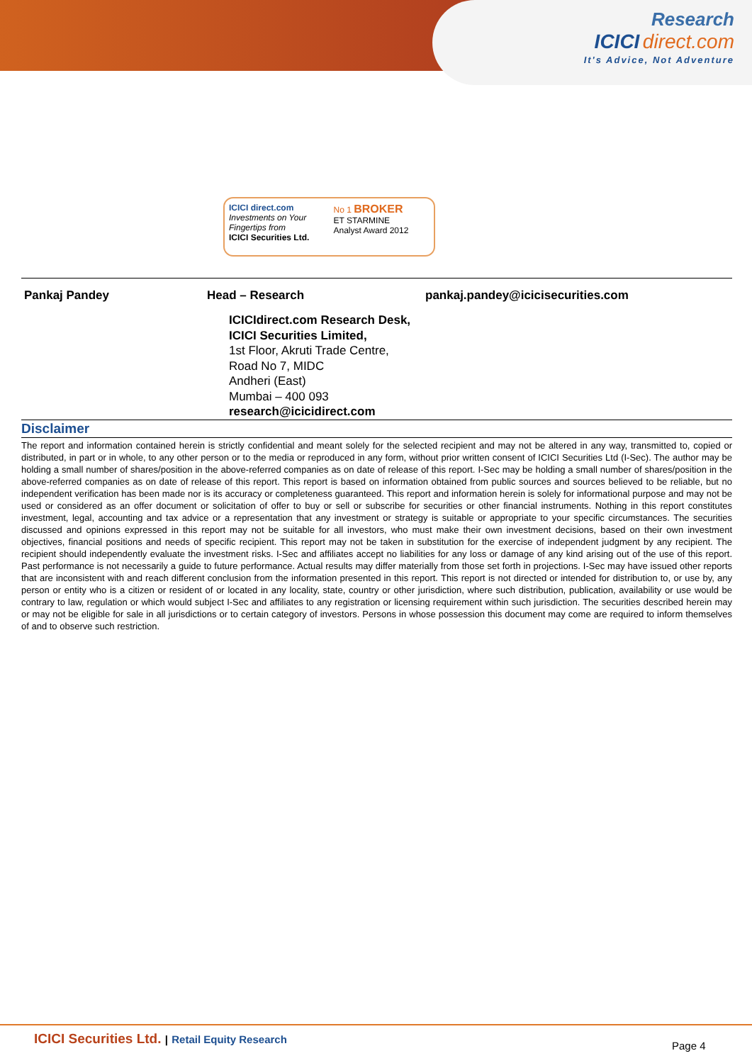Research
ICICI direct.com
It's Advice, Not Adventure
ICICI direct.com
Investments on Your Fingertips from
ICICI Securities Ltd.
No 1 BROKER
ET STARMINE
Analyst Award 2012
| Pankaj Pandey | Head – Research | pankaj.pandey@icicisecurities.com |
ICICIdirect.com Research Desk,
ICICI Securities Limited,
1st Floor, Akruti Trade Centre,
Road No 7, MIDC
Andheri (East)
Mumbai – 400 093
research@icicidirect.com
Disclaimer
The report and information contained herein is strictly confidential and meant solely for the selected recipient and may not be altered in any way, transmitted to, copied or distributed, in part or in whole, to any other person or to the media or reproduced in any form, without prior written consent of ICICI Securities Ltd (I-Sec). The author may be holding a small number of shares/position in the above-referred companies as on date of release of this report. I-Sec may be holding a small number of shares/position in the above-referred companies as on date of release of this report. This report is based on information obtained from public sources and sources believed to be reliable, but no independent verification has been made nor is its accuracy or completeness guaranteed. This report and information herein is solely for informational purpose and may not be used or considered as an offer document or solicitation of offer to buy or sell or subscribe for securities or other financial instruments. Nothing in this report constitutes investment, legal, accounting and tax advice or a representation that any investment or strategy is suitable or appropriate to your specific circumstances. The securities discussed and opinions expressed in this report may not be suitable for all investors, who must make their own investment decisions, based on their own investment objectives, financial positions and needs of specific recipient. This report may not be taken in substitution for the exercise of independent judgment by any recipient. The recipient should independently evaluate the investment risks. I-Sec and affiliates accept no liabilities for any loss or damage of any kind arising out of the use of this report. Past performance is not necessarily a guide to future performance. Actual results may differ materially from those set forth in projections. I-Sec may have issued other reports that are inconsistent with and reach different conclusion from the information presented in this report. This report is not directed or intended for distribution to, or use by, any person or entity who is a citizen or resident of or located in any locality, state, country or other jurisdiction, where such distribution, publication, availability or use would be contrary to law, regulation or which would subject I-Sec and affiliates to any registration or licensing requirement within such jurisdiction. The securities described herein may or may not be eligible for sale in all jurisdictions or to certain category of investors. Persons in whose possession this document may come are required to inform themselves of and to observe such restriction.
ICICI Securities Ltd. | Retail Equity Research
Page 4